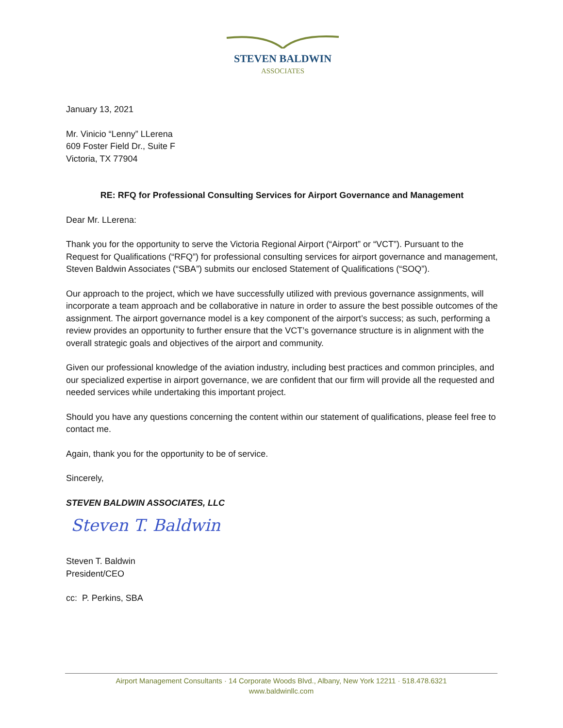STEVEN BALDWIN
ASSOCIATES
January 13, 2021
Mr. Vinicio “Lenny” LLerena
609 Foster Field Dr., Suite F
Victoria, TX 77904
RE: RFQ for Professional Consulting Services for Airport Governance and Management
Dear Mr. LLerena:
Thank you for the opportunity to serve the Victoria Regional Airport (“Airport” or “VCT”). Pursuant to the Request for Qualifications (“RFQ”) for professional consulting services for airport governance and management, Steven Baldwin Associates (“SBA”) submits our enclosed Statement of Qualifications (“SOQ”).
Our approach to the project, which we have successfully utilized with previous governance assignments, will incorporate a team approach and be collaborative in nature in order to assure the best possible outcomes of the assignment. The airport governance model is a key component of the airport’s success; as such, performing a review provides an opportunity to further ensure that the VCT’s governance structure is in alignment with the overall strategic goals and objectives of the airport and community.
Given our professional knowledge of the aviation industry, including best practices and common principles, and our specialized expertise in airport governance, we are confident that our firm will provide all the requested and needed services while undertaking this important project.
Should you have any questions concerning the content within our statement of qualifications, please feel free to contact me.
Again, thank you for the opportunity to be of service.
Sincerely,
STEVEN BALDWIN ASSOCIATES, LLC
Steven T. Baldwin
Steven T. Baldwin
President/CEO
cc: P. Perkins, SBA
Airport Management Consultants · 14 Corporate Woods Blvd., Albany, New York 12211 · 518.478.6321
www.baldwinllc.com